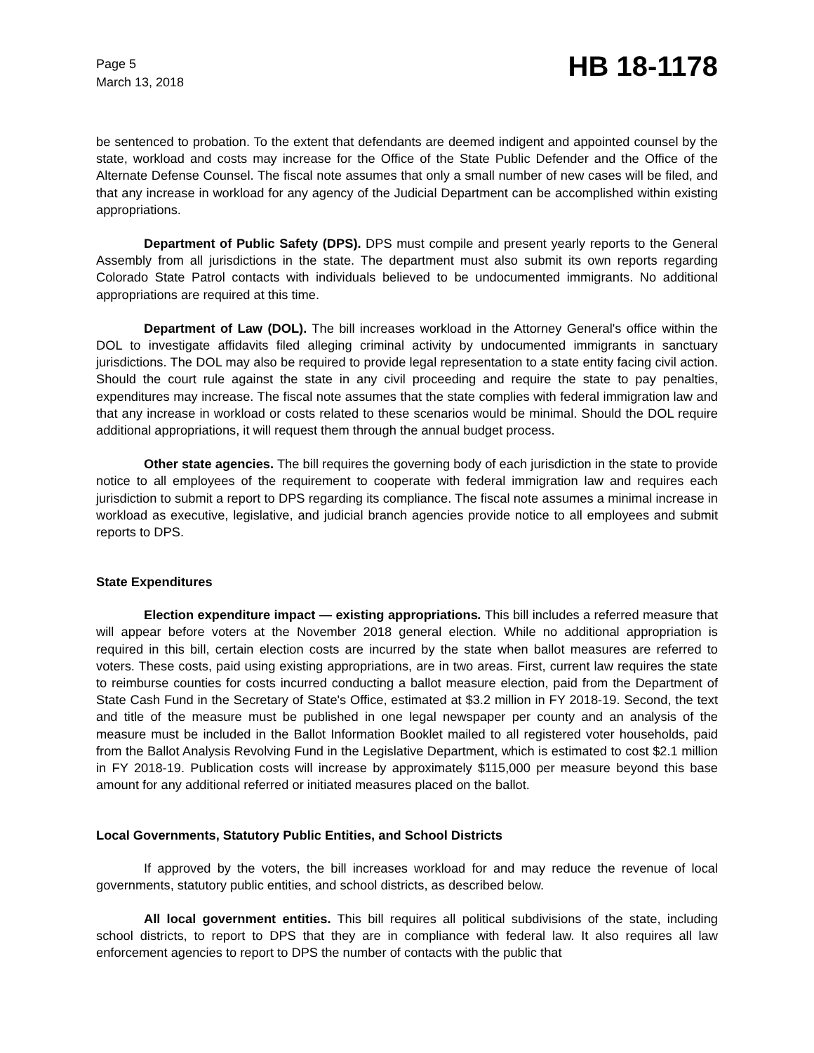Page 5
March 13, 2018
HB 18-1178
be sentenced to probation. To the extent that defendants are deemed indigent and appointed counsel by the state, workload and costs may increase for the Office of the State Public Defender and the Office of the Alternate Defense Counsel. The fiscal note assumes that only a small number of new cases will be filed, and that any increase in workload for any agency of the Judicial Department can be accomplished within existing appropriations.
Department of Public Safety (DPS). DPS must compile and present yearly reports to the General Assembly from all jurisdictions in the state. The department must also submit its own reports regarding Colorado State Patrol contacts with individuals believed to be undocumented immigrants. No additional appropriations are required at this time.
Department of Law (DOL). The bill increases workload in the Attorney General's office within the DOL to investigate affidavits filed alleging criminal activity by undocumented immigrants in sanctuary jurisdictions. The DOL may also be required to provide legal representation to a state entity facing civil action. Should the court rule against the state in any civil proceeding and require the state to pay penalties, expenditures may increase. The fiscal note assumes that the state complies with federal immigration law and that any increase in workload or costs related to these scenarios would be minimal. Should the DOL require additional appropriations, it will request them through the annual budget process.
Other state agencies. The bill requires the governing body of each jurisdiction in the state to provide notice to all employees of the requirement to cooperate with federal immigration law and requires each jurisdiction to submit a report to DPS regarding its compliance. The fiscal note assumes a minimal increase in workload as executive, legislative, and judicial branch agencies provide notice to all employees and submit reports to DPS.
State Expenditures
Election expenditure impact — existing appropriations. This bill includes a referred measure that will appear before voters at the November 2018 general election. While no additional appropriation is required in this bill, certain election costs are incurred by the state when ballot measures are referred to voters. These costs, paid using existing appropriations, are in two areas. First, current law requires the state to reimburse counties for costs incurred conducting a ballot measure election, paid from the Department of State Cash Fund in the Secretary of State's Office, estimated at $3.2 million in FY 2018-19. Second, the text and title of the measure must be published in one legal newspaper per county and an analysis of the measure must be included in the Ballot Information Booklet mailed to all registered voter households, paid from the Ballot Analysis Revolving Fund in the Legislative Department, which is estimated to cost $2.1 million in FY 2018-19. Publication costs will increase by approximately $115,000 per measure beyond this base amount for any additional referred or initiated measures placed on the ballot.
Local Governments, Statutory Public Entities, and School Districts
If approved by the voters, the bill increases workload for and may reduce the revenue of local governments, statutory public entities, and school districts, as described below.
All local government entities. This bill requires all political subdivisions of the state, including school districts, to report to DPS that they are in compliance with federal law. It also requires all law enforcement agencies to report to DPS the number of contacts with the public that